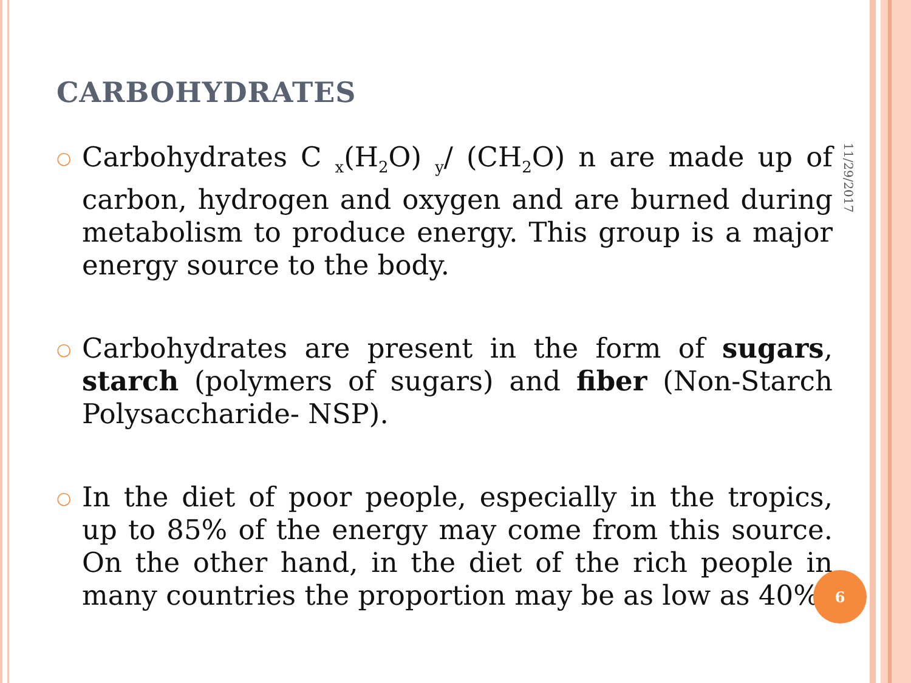CARBOHYDRATES
11/29/2017
○
Carbohydrates C <sub>x</sub>(H<sub>2</sub>O) <sub>y</sub>/ (CH<sub>2</sub>O) n are made up of carbon, hydrogen and oxygen and are burned during metabolism to produce energy. This group is a major energy source to the body.
○
Carbohydrates are present in the form of sugars, starch (polymers of sugars) and fiber (Non-Starch Polysaccharide- NSP).
○
In the diet of poor people, especially in the tropics, up to 85% of the energy may come from this source. On the other hand, in the diet of the rich people in many countries the proportion may be as low as 40%.
6